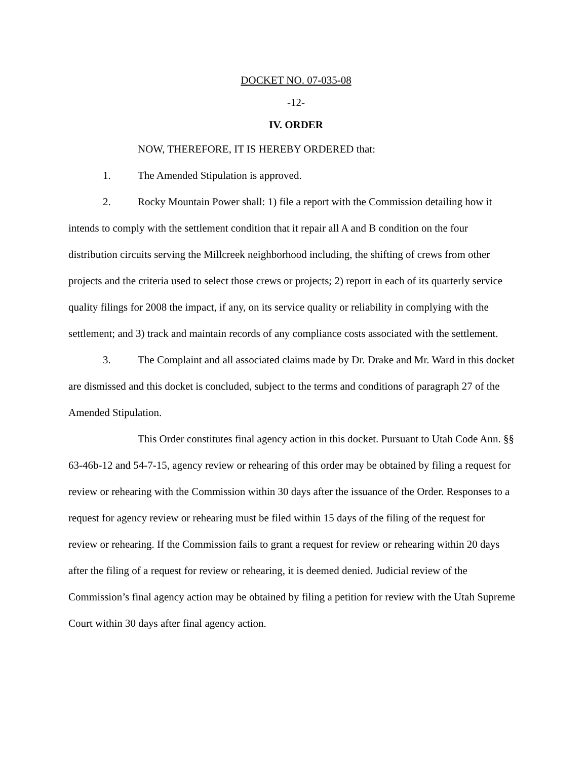DOCKET NO. 07-035-08
-12-
IV. ORDER
NOW, THEREFORE, IT IS HEREBY ORDERED that:
1. The Amended Stipulation is approved.
2. Rocky Mountain Power shall: 1) file a report with the Commission detailing how it intends to comply with the settlement condition that it repair all A and B condition on the four distribution circuits serving the Millcreek neighborhood including, the shifting of crews from other projects and the criteria used to select those crews or projects; 2) report in each of its quarterly service quality filings for 2008 the impact, if any, on its service quality or reliability in complying with the settlement; and 3) track and maintain records of any compliance costs associated with the settlement.
3. The Complaint and all associated claims made by Dr. Drake and Mr. Ward in this docket are dismissed and this docket is concluded, subject to the terms and conditions of paragraph 27 of the Amended Stipulation.
This Order constitutes final agency action in this docket. Pursuant to Utah Code Ann. §§ 63-46b-12 and 54-7-15, agency review or rehearing of this order may be obtained by filing a request for review or rehearing with the Commission within 30 days after the issuance of the Order. Responses to a request for agency review or rehearing must be filed within 15 days of the filing of the request for review or rehearing. If the Commission fails to grant a request for review or rehearing within 20 days after the filing of a request for review or rehearing, it is deemed denied. Judicial review of the Commission’s final agency action may be obtained by filing a petition for review with the Utah Supreme Court within 30 days after final agency action.